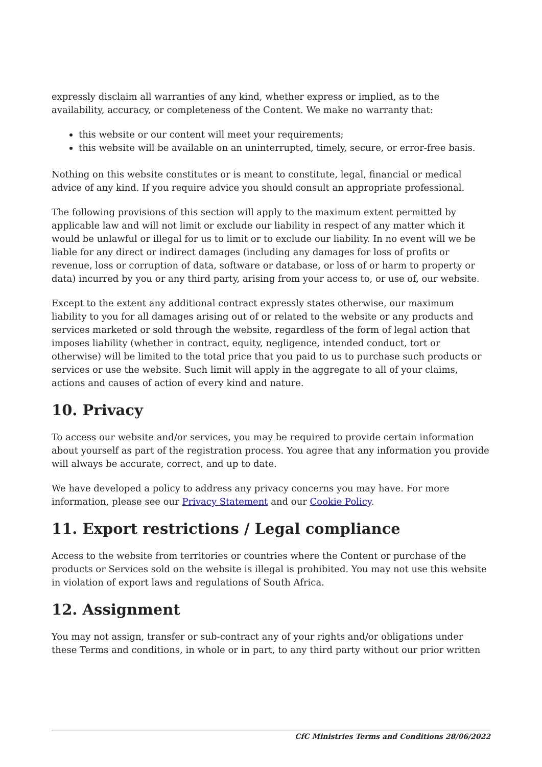expressly disclaim all warranties of any kind, whether express or implied, as to the availability, accuracy, or completeness of the Content. We make no warranty that:
this website or our content will meet your requirements;
this website will be available on an uninterrupted, timely, secure, or error-free basis.
Nothing on this website constitutes or is meant to constitute, legal, financial or medical advice of any kind. If you require advice you should consult an appropriate professional.
The following provisions of this section will apply to the maximum extent permitted by applicable law and will not limit or exclude our liability in respect of any matter which it would be unlawful or illegal for us to limit or to exclude our liability. In no event will we be liable for any direct or indirect damages (including any damages for loss of profits or revenue, loss or corruption of data, software or database, or loss of or harm to property or data) incurred by you or any third party, arising from your access to, or use of, our website.
Except to the extent any additional contract expressly states otherwise, our maximum liability to you for all damages arising out of or related to the website or any products and services marketed or sold through the website, regardless of the form of legal action that imposes liability (whether in contract, equity, negligence, intended conduct, tort or otherwise) will be limited to the total price that you paid to us to purchase such products or services or use the website. Such limit will apply in the aggregate to all of your claims, actions and causes of action of every kind and nature.
10. Privacy
To access our website and/or services, you may be required to provide certain information about yourself as part of the registration process. You agree that any information you provide will always be accurate, correct, and up to date.
We have developed a policy to address any privacy concerns you may have. For more information, please see our Privacy Statement and our Cookie Policy.
11. Export restrictions / Legal compliance
Access to the website from territories or countries where the Content or purchase of the products or Services sold on the website is illegal is prohibited. You may not use this website in violation of export laws and regulations of South Africa.
12. Assignment
You may not assign, transfer or sub-contract any of your rights and/or obligations under these Terms and conditions, in whole or in part, to any third party without our prior written
CfC Ministries Terms and Conditions 28/06/2022